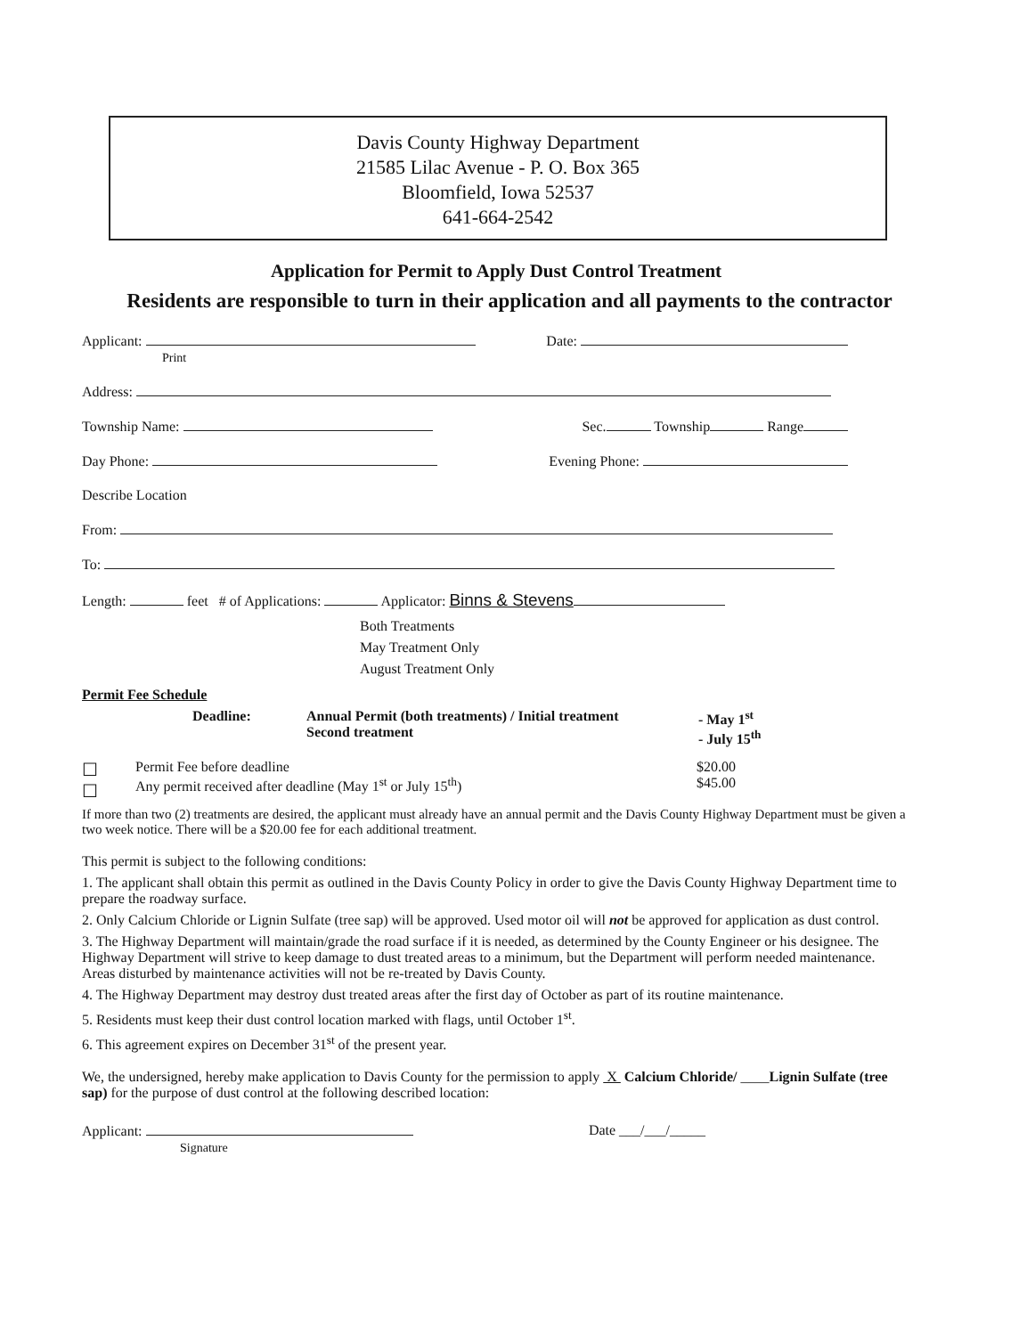Davis County Highway Department
21585 Lilac Avenue - P. O. Box 365
Bloomfield, Iowa 52537
641-664-2542
Application for Permit to Apply Dust Control Treatment
Residents are responsible to turn in their application and all payments to the contractor
Applicant:
Print Date:
Address:
Township Name: Sec. Township Range
Day Phone: Evening Phone:
Describe Location
From:
To:
Length: feet # of Applications: Applicator: Binns & Stevens
Both Treatments
May Treatment Only
August Treatment Only
Permit Fee Schedule
Deadline: Annual Permit (both treatments) / Initial treatment
Second treatment - May 1<sup>st</sup>
- July 15<sup>th</sup>
☐
☐ Permit Fee before deadline
Any permit received after deadline (May 1<sup>st</sup> or July 15<sup>th</sup>) $20.00
$45.00
If more than two (2) treatments are desired, the applicant must already have an annual permit and the Davis County Highway Department must be given a two week notice. There will be a $20.00 fee for each additional treatment.
This permit is subject to the following conditions:
1. The applicant shall obtain this permit as outlined in the Davis County Policy in order to give the Davis County Highway Department time to prepare the roadway surface.
2. Only Calcium Chloride or Lignin Sulfate (tree sap) will be approved. Used motor oil will not be approved for application as dust control.
3. The Highway Department will maintain/grade the road surface if it is needed, as determined by the County Engineer or his designee. The Highway Department will strive to keep damage to dust treated areas to a minimum, but the Department will perform needed maintenance. Areas disturbed by maintenance activities will not be re-treated by Davis County.
4. The Highway Department may destroy dust treated areas after the first day of October as part of its routine maintenance.
5. Residents must keep their dust control location marked with flags, until October 1<sup>st</sup>.
6. This agreement expires on December 31<sup>st</sup> of the present year.
We, the undersigned, hereby make application to Davis County for the permission to apply X Calcium Chloride/ ____Lignin Sulfate (tree sap) for the purpose of dust control at the following described location:
Applicant:
Signature Date ___/___/_____